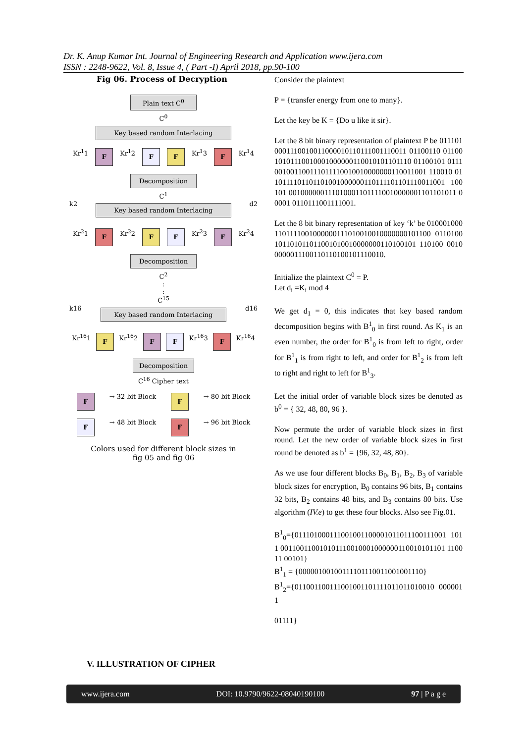Dr. K. Anup Kumar Int. Journal of Engineering Research and Application www.ijera.com
ISSN : 2248-9622, Vol. 8, Issue 4, ( Part -I) April 2018, pp.90-100
Fig 06. Process of Decryption
Plain text C<sup>0</sup>
C<sup>0</sup>
Key based random Interlacing
Kr<sup>1</sup>1
F
Kr<sup>1</sup>2
F F
Kr<sup>1</sup>3
F
Kr<sup>1</sup>4
Decomposition
C<sup>1</sup>
k2
Key based random Interlacing
d2
Kr<sup>2</sup>1
F
Kr<sup>2</sup>2
F F
Kr<sup>2</sup>3
F
Kr<sup>2</sup>4
Decomposition
C<sup>2</sup>
:
:
C<sup>15</sup>
k16
Key based random Interlacing
d16
Kr<sup>16</sup>1
F
Kr<sup>16</sup>2
F F
Kr<sup>16</sup>3
F
Kr<sup>16</sup>4
Decomposition
C<sup>16</sup> Cipher text
F
→ 32 bit Block
F
→ 80 bit Block
F
→ 48 bit Block
F
→ 96 bit Block
Colors used for different block sizes in
fig 05 and fig 06
V. ILLUSTRATION OF CIPHER
Consider the plaintext
P = {transfer energy from one to many}.
Let the key be K = {Do u like it sir}.
Let the 8 bit binary representation of plaintext P be 0111010001110010011000010110111001110011 01100110 0110010101110010001000000110010101101110 01100101 0111001001100111011110010010000000110011001 110010 0110111101101101001000000110111101101110011001 100101 0010000001110100011011110010000001101101011 00001 0110111001111001.
Let the 8 bit binary representation of key ‘k’ be 0100010001101111001000000111010010010000000101100 0110100101101011011001010010000000110100101 110100 00100000011100110110100101110010.
Initialize the plaintext C<sup>0</sup> = P.
Let d<sub>i</sub> =K<sub>i</sub> mod 4
We get d<sub>1</sub> = 0, this indicates that key based random decomposition begins with B<sup>1</sup><sub>0</sub> in first round. As K<sub>1</sub> is an even number, the order for B<sup>1</sup><sub>0</sub> is from left to right, order for B<sup>1</sup><sub>1</sub> is from right to left, and order for B<sup>1</sup><sub>2</sub> is from left to right and right to left for B<sup>1</sup><sub>3</sub>.
Let the initial order of variable block sizes be denoted as b<sup>0</sup> = { 32, 48, 80, 96 }.
Now permute the order of variable block sizes in first round. Let the new order of variable block sizes in first round be denoted as b<sup>1</sup> = {96, 32, 48, 80}.
As we use four different blocks B<sub>0</sub>, B<sub>1</sub>, B<sub>2</sub>, B<sub>3</sub> of variable block sizes for encryption, B<sub>0</sub> contains 96 bits, B<sub>1</sub> contains 32 bits, B<sub>2</sub> contains 48 bits, and B<sub>3</sub> contains 80 bits. Use algorithm (IV.e) to get these four blocks. Also see Fig.01.
B<sup>1</sup><sub>0</sub>={011101000111001001100001011011100111001 1011 001100110010101110010001000000110010101101 110011 00101}
B<sup>1</sup><sub>1</sub> = {00000100100111101110011001001110}
B<sup>1</sup><sub>2</sub>={011001100111001001101111011011010010 0000011
01111}
www.ijera.com DOI: 10.9790/9622-08040190100 97 | P a g e